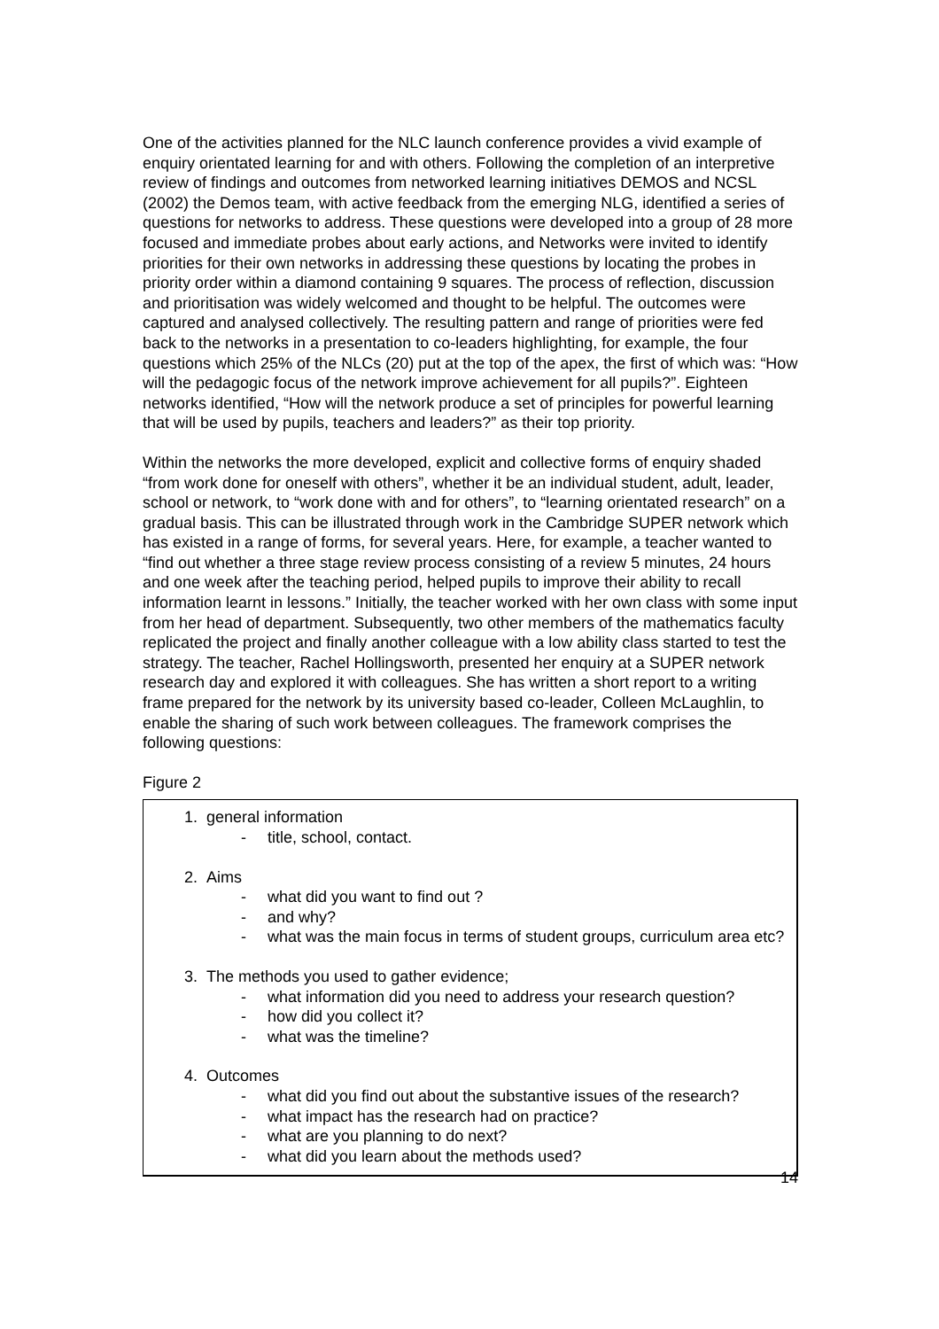One of the activities planned for the NLC launch conference provides a vivid example of enquiry orientated learning for and with others. Following the completion of an interpretive review of findings and outcomes from networked learning initiatives DEMOS and NCSL (2002) the Demos team, with active feedback from the emerging NLG, identified a series of questions for networks to address. These questions were developed into a group of 28 more focused and immediate probes about early actions, and Networks were invited to identify priorities for their own networks in addressing these questions by locating the probes in priority order within a diamond containing 9 squares. The process of reflection, discussion and prioritisation was widely welcomed and thought to be helpful. The outcomes were captured and analysed collectively. The resulting pattern and range of priorities were fed back to the networks in a presentation to co-leaders highlighting, for example, the four questions which 25% of the NLCs (20) put at the top of the apex, the first of which was: “How will the pedagogic focus of the network improve achievement for all pupils?”. Eighteen networks identified, “How will the network produce a set of principles for powerful learning that will be used by pupils, teachers and leaders?” as their top priority.
Within the networks the more developed, explicit and collective forms of enquiry shaded “from work done for oneself with others”, whether it be an individual student, adult, leader, school or network, to “work done with and for others”, to “learning orientated research” on a gradual basis. This can be illustrated through work in the Cambridge SUPER network which has existed in a range of forms, for several years. Here, for example, a teacher wanted to “find out whether a three stage review process consisting of a review 5 minutes, 24 hours and one week after the teaching period, helped pupils to improve their ability to recall information learnt in lessons.” Initially, the teacher worked with her own class with some input from her head of department. Subsequently, two other members of the mathematics faculty replicated the project and finally another colleague with a low ability class started to test the strategy. The teacher, Rachel Hollingsworth, presented her enquiry at a SUPER network research day and explored it with colleagues. She has written a short report to a writing frame prepared for the network by its university based co-leader, Colleen McLaughlin, to enable the sharing of such work between colleagues. The framework comprises the following questions:
Figure 2
1. general information
- title, school, contact.
2. Aims
- what did you want to find out ?
- and why?
- what was the main focus in terms of student groups, curriculum area etc?
3. The methods you used to gather evidence;
- what information did you need to address your research question?
- how did you collect it?
- what was the timeline?
4. Outcomes
- what did you find out about the substantive issues of the research?
- what impact has the research had on practice?
- what are you planning to do next?
- what did you learn about the methods used?
14